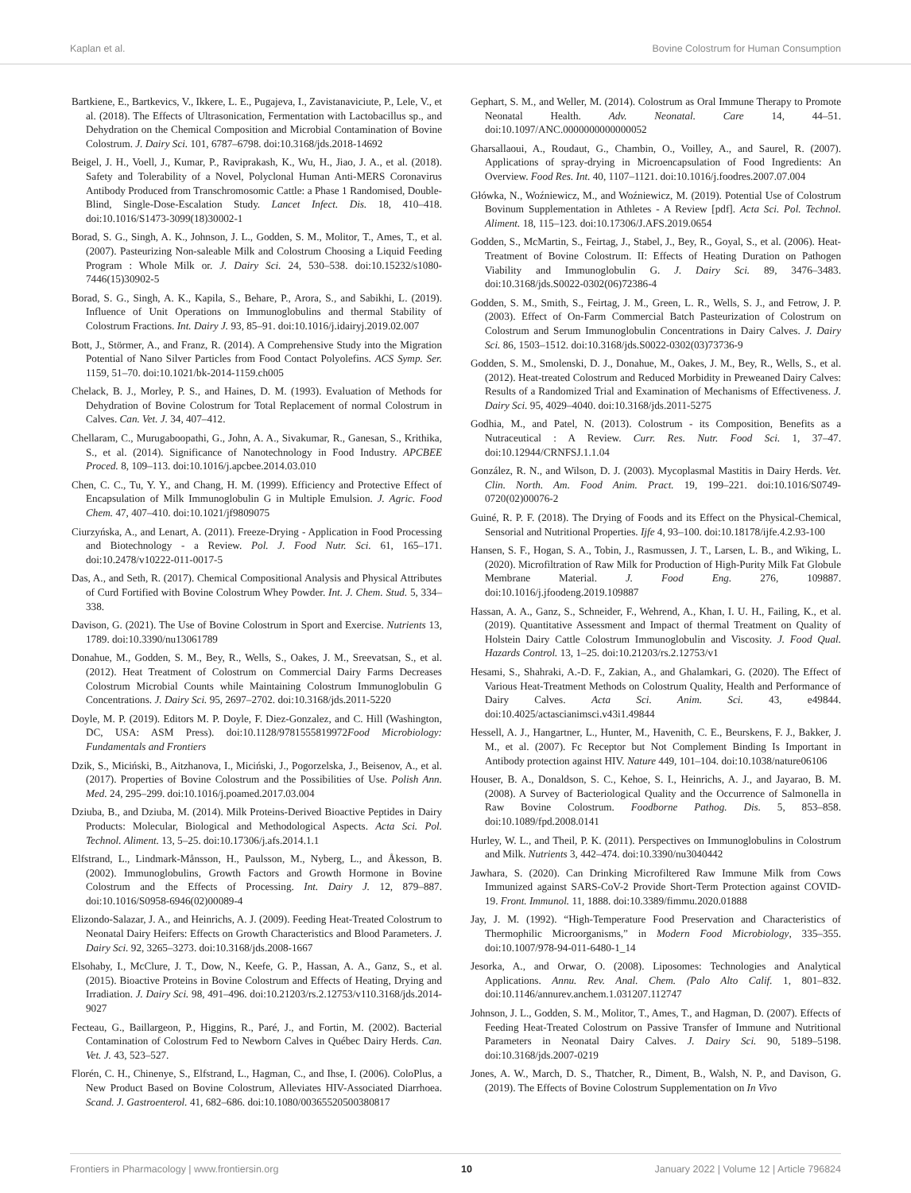Kaplan et al. Bovine Colostrum for Human Consumption
Bartkiene, E., Bartkevics, V., Ikkere, L. E., Pugajeva, I., Zavistanaviciute, P., Lele, V., et al. (2018). The Effects of Ultrasonication, Fermentation with Lactobacillus sp., and Dehydration on the Chemical Composition and Microbial Contamination of Bovine Colostrum. J. Dairy Sci. 101, 6787–6798. doi:10.3168/jds.2018-14692
Beigel, J. H., Voell, J., Kumar, P., Raviprakash, K., Wu, H., Jiao, J. A., et al. (2018). Safety and Tolerability of a Novel, Polyclonal Human Anti-MERS Coronavirus Antibody Produced from Transchromosomic Cattle: a Phase 1 Randomised, Double-Blind, Single-Dose-Escalation Study. Lancet Infect. Dis. 18, 410–418. doi:10.1016/S1473-3099(18)30002-1
Borad, S. G., Singh, A. K., Johnson, J. L., Godden, S. M., Molitor, T., Ames, T., et al. (2007). Pasteurizing Non-saleable Milk and Colostrum Choosing a Liquid Feeding Program : Whole Milk or. J. Dairy Sci. 24, 530–538. doi:10.15232/s1080-7446(15)30902-5
Borad, S. G., Singh, A. K., Kapila, S., Behare, P., Arora, S., and Sabikhi, L. (2019). Influence of Unit Operations on Immunoglobulins and thermal Stability of Colostrum Fractions. Int. Dairy J. 93, 85–91. doi:10.1016/j.idairyj.2019.02.007
Bott, J., Störmer, A., and Franz, R. (2014). A Comprehensive Study into the Migration Potential of Nano Silver Particles from Food Contact Polyolefins. ACS Symp. Ser. 1159, 51–70. doi:10.1021/bk-2014-1159.ch005
Chelack, B. J., Morley, P. S., and Haines, D. M. (1993). Evaluation of Methods for Dehydration of Bovine Colostrum for Total Replacement of normal Colostrum in Calves. Can. Vet. J. 34, 407–412.
Chellaram, C., Murugaboopathi, G., John, A. A., Sivakumar, R., Ganesan, S., Krithika, S., et al. (2014). Significance of Nanotechnology in Food Industry. APCBEE Proced. 8, 109–113. doi:10.1016/j.apcbee.2014.03.010
Chen, C. C., Tu, Y. Y., and Chang, H. M. (1999). Efficiency and Protective Effect of Encapsulation of Milk Immunoglobulin G in Multiple Emulsion. J. Agric. Food Chem. 47, 407–410. doi:10.1021/jf9809075
Ciurzyńska, A., and Lenart, A. (2011). Freeze-Drying - Application in Food Processing and Biotechnology - a Review. Pol. J. Food Nutr. Sci. 61, 165–171. doi:10.2478/v10222-011-0017-5
Das, A., and Seth, R. (2017). Chemical Compositional Analysis and Physical Attributes of Curd Fortified with Bovine Colostrum Whey Powder. Int. J. Chem. Stud. 5, 334–338.
Davison, G. (2021). The Use of Bovine Colostrum in Sport and Exercise. Nutrients 13, 1789. doi:10.3390/nu13061789
Donahue, M., Godden, S. M., Bey, R., Wells, S., Oakes, J. M., Sreevatsan, S., et al. (2012). Heat Treatment of Colostrum on Commercial Dairy Farms Decreases Colostrum Microbial Counts while Maintaining Colostrum Immunoglobulin G Concentrations. J. Dairy Sci. 95, 2697–2702. doi:10.3168/jds.2011-5220
Doyle, M. P. (2019). Editors M. P. Doyle, F. Diez-Gonzalez, and C. Hill (Washington, DC, USA: ASM Press). doi:10.1128/9781555819972Food Microbiology: Fundamentals and Frontiers
Dzik, S., Miciński, B., Aitzhanova, I., Miciński, J., Pogorzelska, J., Beisenov, A., et al. (2017). Properties of Bovine Colostrum and the Possibilities of Use. Polish Ann. Med. 24, 295–299. doi:10.1016/j.poamed.2017.03.004
Dziuba, B., and Dziuba, M. (2014). Milk Proteins-Derived Bioactive Peptides in Dairy Products: Molecular, Biological and Methodological Aspects. Acta Sci. Pol. Technol. Aliment. 13, 5–25. doi:10.17306/j.afs.2014.1.1
Elfstrand, L., Lindmark-Månsson, H., Paulsson, M., Nyberg, L., and Åkesson, B. (2002). Immunoglobulins, Growth Factors and Growth Hormone in Bovine Colostrum and the Effects of Processing. Int. Dairy J. 12, 879–887. doi:10.1016/S0958-6946(02)00089-4
Elizondo-Salazar, J. A., and Heinrichs, A. J. (2009). Feeding Heat-Treated Colostrum to Neonatal Dairy Heifers: Effects on Growth Characteristics and Blood Parameters. J. Dairy Sci. 92, 3265–3273. doi:10.3168/jds.2008-1667
Elsohaby, I., McClure, J. T., Dow, N., Keefe, G. P., Hassan, A. A., Ganz, S., et al. (2015). Bioactive Proteins in Bovine Colostrum and Effects of Heating, Drying and Irradiation. J. Dairy Sci. 98, 491–496. doi:10.21203/rs.2.12753/v110.3168/jds.2014-9027
Fecteau, G., Baillargeon, P., Higgins, R., Paré, J., and Fortin, M. (2002). Bacterial Contamination of Colostrum Fed to Newborn Calves in Québec Dairy Herds. Can. Vet. J. 43, 523–527.
Florén, C. H., Chinenye, S., Elfstrand, L., Hagman, C., and Ihse, I. (2006). ColoPlus, a New Product Based on Bovine Colostrum, Alleviates HIV-Associated Diarrhoea. Scand. J. Gastroenterol. 41, 682–686. doi:10.1080/00365520500380817
Gephart, S. M., and Weller, M. (2014). Colostrum as Oral Immune Therapy to Promote Neonatal Health. Adv. Neonatal. Care 14, 44–51. doi:10.1097/ANC.0000000000000052
Gharsallaoui, A., Roudaut, G., Chambin, O., Voilley, A., and Saurel, R. (2007). Applications of spray-drying in Microencapsulation of Food Ingredients: An Overview. Food Res. Int. 40, 1107–1121. doi:10.1016/j.foodres.2007.07.004
Główka, N., Woźniewicz, M., and Woźniewicz, M. (2019). Potential Use of Colostrum Bovinum Supplementation in Athletes - A Review [pdf]. Acta Sci. Pol. Technol. Aliment. 18, 115–123. doi:10.17306/J.AFS.2019.0654
Godden, S., McMartin, S., Feirtag, J., Stabel, J., Bey, R., Goyal, S., et al. (2006). Heat-Treatment of Bovine Colostrum. II: Effects of Heating Duration on Pathogen Viability and Immunoglobulin G. J. Dairy Sci. 89, 3476–3483. doi:10.3168/jds.S0022-0302(06)72386-4
Godden, S. M., Smith, S., Feirtag, J. M., Green, L. R., Wells, S. J., and Fetrow, J. P. (2003). Effect of On-Farm Commercial Batch Pasteurization of Colostrum on Colostrum and Serum Immunoglobulin Concentrations in Dairy Calves. J. Dairy Sci. 86, 1503–1512. doi:10.3168/jds.S0022-0302(03)73736-9
Godden, S. M., Smolenski, D. J., Donahue, M., Oakes, J. M., Bey, R., Wells, S., et al. (2012). Heat-treated Colostrum and Reduced Morbidity in Preweaned Dairy Calves: Results of a Randomized Trial and Examination of Mechanisms of Effectiveness. J. Dairy Sci. 95, 4029–4040. doi:10.3168/jds.2011-5275
Godhia, M., and Patel, N. (2013). Colostrum - its Composition, Benefits as a Nutraceutical : A Review. Curr. Res. Nutr. Food Sci. 1, 37–47. doi:10.12944/CRNFSJ.1.1.04
González, R. N., and Wilson, D. J. (2003). Mycoplasmal Mastitis in Dairy Herds. Vet. Clin. North. Am. Food Anim. Pract. 19, 199–221. doi:10.1016/S0749-0720(02)00076-2
Guiné, R. P. F. (2018). The Drying of Foods and its Effect on the Physical-Chemical, Sensorial and Nutritional Properties. Ijfe 4, 93–100. doi:10.18178/ijfe.4.2.93-100
Hansen, S. F., Hogan, S. A., Tobin, J., Rasmussen, J. T., Larsen, L. B., and Wiking, L. (2020). Microfiltration of Raw Milk for Production of High-Purity Milk Fat Globule Membrane Material. J. Food Eng. 276, 109887. doi:10.1016/j.jfoodeng.2019.109887
Hassan, A. A., Ganz, S., Schneider, F., Wehrend, A., Khan, I. U. H., Failing, K., et al. (2019). Quantitative Assessment and Impact of thermal Treatment on Quality of Holstein Dairy Cattle Colostrum Immunoglobulin and Viscosity. J. Food Qual. Hazards Control. 13, 1–25. doi:10.21203/rs.2.12753/v1
Hesami, S., Shahraki, A.-D. F., Zakian, A., and Ghalamkari, G. (2020). The Effect of Various Heat-Treatment Methods on Colostrum Quality, Health and Performance of Dairy Calves. Acta Sci. Anim. Sci. 43, e49844. doi:10.4025/actascianimsci.v43i1.49844
Hessell, A. J., Hangartner, L., Hunter, M., Havenith, C. E., Beurskens, F. J., Bakker, J. M., et al. (2007). Fc Receptor but Not Complement Binding Is Important in Antibody protection against HIV. Nature 449, 101–104. doi:10.1038/nature06106
Houser, B. A., Donaldson, S. C., Kehoe, S. I., Heinrichs, A. J., and Jayarao, B. M. (2008). A Survey of Bacteriological Quality and the Occurrence of Salmonella in Raw Bovine Colostrum. Foodborne Pathog. Dis. 5, 853–858. doi:10.1089/fpd.2008.0141
Hurley, W. L., and Theil, P. K. (2011). Perspectives on Immunoglobulins in Colostrum and Milk. Nutrients 3, 442–474. doi:10.3390/nu3040442
Jawhara, S. (2020). Can Drinking Microfiltered Raw Immune Milk from Cows Immunized against SARS-CoV-2 Provide Short-Term Protection against COVID-19. Front. Immunol. 11, 1888. doi:10.3389/fimmu.2020.01888
Jay, J. M. (1992). “High-Temperature Food Preservation and Characteristics of Thermophilic Microorganisms,” in Modern Food Microbiology, 335–355. doi:10.1007/978-94-011-6480-1_14
Jesorka, A., and Orwar, O. (2008). Liposomes: Technologies and Analytical Applications. Annu. Rev. Anal. Chem. (Palo Alto Calif. 1, 801–832. doi:10.1146/annurev.anchem.1.031207.112747
Johnson, J. L., Godden, S. M., Molitor, T., Ames, T., and Hagman, D. (2007). Effects of Feeding Heat-Treated Colostrum on Passive Transfer of Immune and Nutritional Parameters in Neonatal Dairy Calves. J. Dairy Sci. 90, 5189–5198. doi:10.3168/jds.2007-0219
Jones, A. W., March, D. S., Thatcher, R., Diment, B., Walsh, N. P., and Davison, G. (2019). The Effects of Bovine Colostrum Supplementation on In Vivo
Frontiers in Pharmacology | www.frontiersin.org 10 January 2022 | Volume 12 | Article 796824